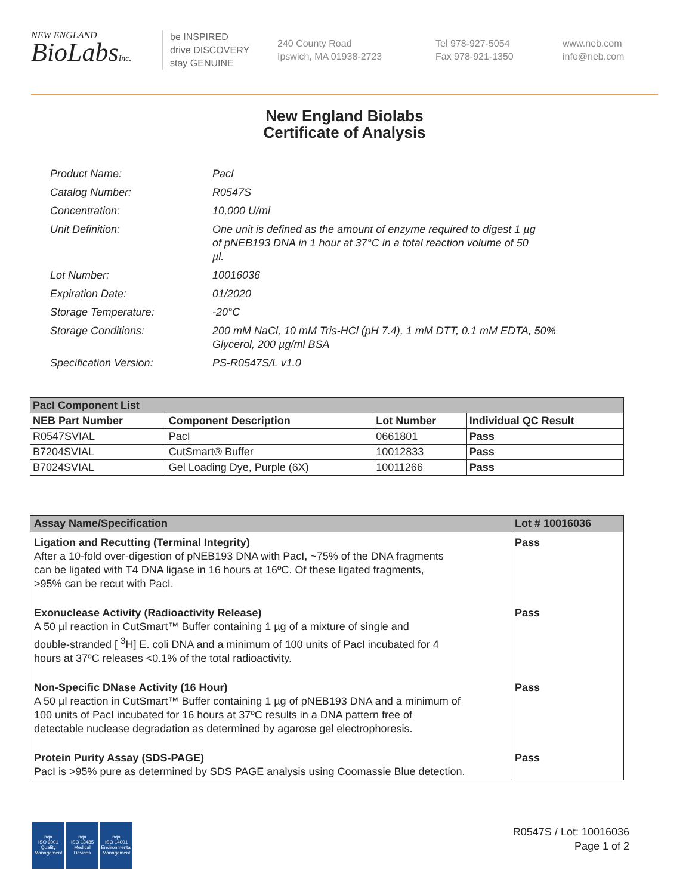NEW ENGLAND
BioLabsInc.
be INSPIRED
drive DISCOVERY
stay GENUINE
240 County Road
Ipswich, MA 01938-2723
Tel 978-927-5054
Fax 978-921-1350
www.neb.com
info@neb.com
New England Biolabs
Certificate of Analysis
| Product Name: | PacI |
| Catalog Number: | R0547S |
| Concentration: | 10,000 U/ml |
| Unit Definition: | One unit is defined as the amount of enzyme required to digest 1 µg of pNEB193 DNA in 1 hour at 37°C in a total reaction volume of 50 µl. |
| Lot Number: | 10016036 |
| Expiration Date: | 01/2020 |
| Storage Temperature: | -20°C |
| Storage Conditions: | 200 mM NaCl, 10 mM Tris-HCl (pH 7.4), 1 mM DTT, 0.1 mM EDTA, 50% Glycerol, 200 µg/ml BSA |
| Specification Version: | PS-R0547S/L v1.0 |
| PacI Component List | | | |
| NEB Part Number | Component Description | Lot Number | Individual QC Result |
| R0547SVIAL | PacI | 0661801 | Pass |
| B7204SVIAL | CutSmart® Buffer | 10012833 | Pass |
| B7024SVIAL | Gel Loading Dye, Purple (6X) | 10011266 | Pass |
| Assay Name/Specification | Lot # 10016036 |
| Ligation and Recutting (Terminal Integrity) After a 10-fold over-digestion of pNEB193 DNA with PacI, ~75% of the DNA fragments can be ligated with T4 DNA ligase in 16 hours at 16ºC. Of these ligated fragments, >95% can be recut with PacI. | Pass |
| Exonuclease Activity (Radioactivity Release) A 50 µl reaction in CutSmart™ Buffer containing 1 µg of a mixture of single and double-stranded [ <sup>3</sup>H] E. coli DNA and a minimum of 100 units of PacI incubated for 4 hours at 37ºC releases <0.1% of the total radioactivity. | Pass |
| Non-Specific DNase Activity (16 Hour) A 50 µl reaction in CutSmart™ Buffer containing 1 µg of pNEB193 DNA and a minimum of 100 units of PacI incubated for 16 hours at 37ºC results in a DNA pattern free of detectable nuclease degradation as determined by agarose gel electrophoresis. | Pass |
| Protein Purity Assay (SDS-PAGE) PacI is >95% pure as determined by SDS PAGE analysis using Coomassie Blue detection. | Pass |
nqa
ISO 9001
Quality Management
nqa
ISO 13485
Medical Devices
nqa
ISO 14001
Environmental Management
R0547S / Lot: 10016036
Page 1 of 2